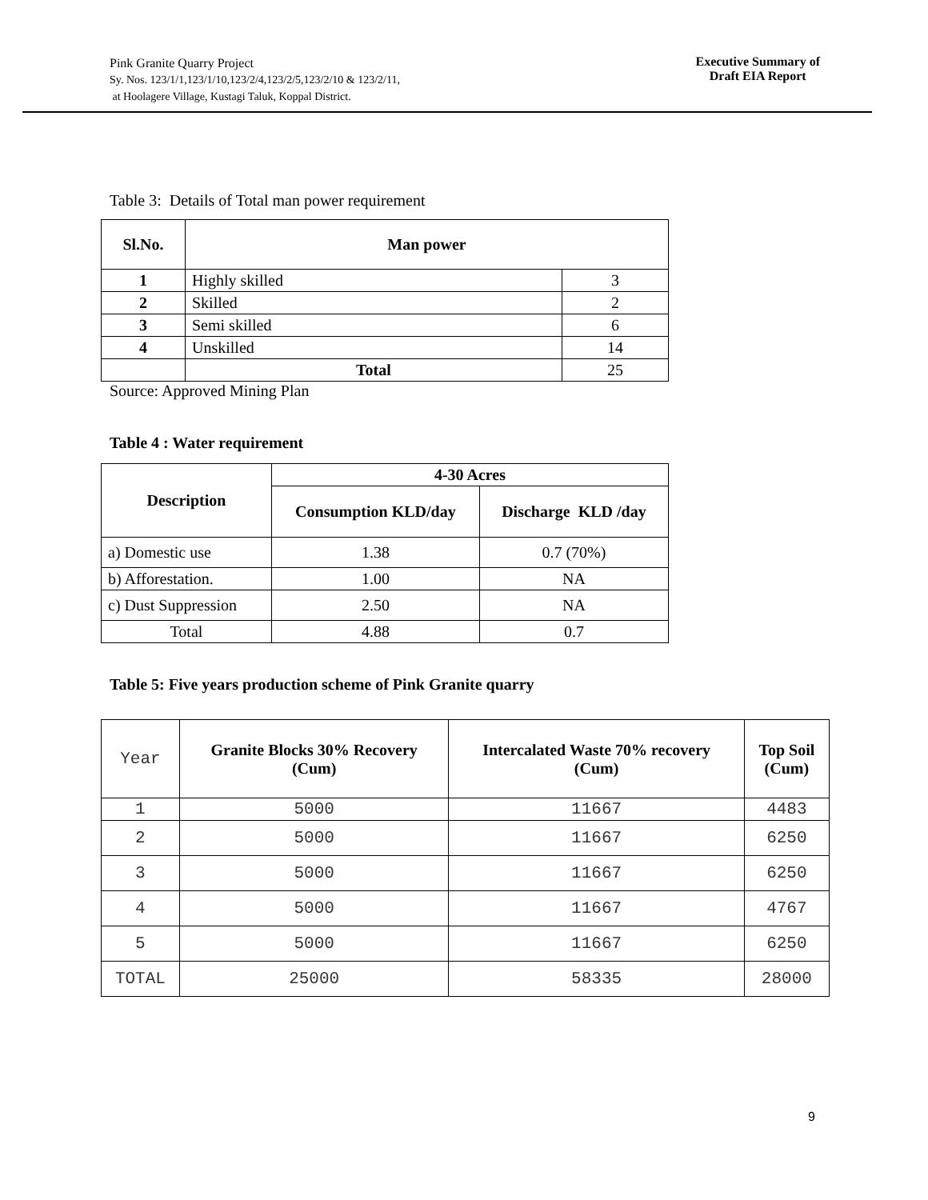Pink Granite Quarry Project
Sy. Nos. 123/1/1,123/1/10,123/2/4,123/2/5,123/2/10 & 123/2/11,
at Hoolagere Village, Kustagi Taluk, Koppal District.
Executive Summary of
Draft EIA Report
Table 3: Details of Total man power requirement
| Sl.No. | Man power | |
| --- | --- | --- |
| 1 | Highly skilled | 3 |
| 2 | Skilled | 2 |
| 3 | Semi skilled | 6 |
| 4 | Unskilled | 14 |
| | Total | 25 |
Source: Approved Mining Plan
Table 4 : Water requirement
| Description | 4-30 Acres | |
| --- | --- | --- |
| | Consumption KLD/day | Discharge KLD /day |
| a) Domestic use | 1.38 | 0.7 (70%) |
| b) Afforestation. | 1.00 | NA |
| c) Dust Suppression | 2.50 | NA |
| Total | 4.88 | 0.7 |
Table 5: Five years production scheme of Pink Granite quarry
| Year | Granite Blocks 30% Recovery (Cum) | Intercalated Waste 70% recovery (Cum) | Top Soil (Cum) |
| 1 | 5000 | 11667 | 4483 |
| 2 | 5000 | 11667 | 6250 |
| 3 | 5000 | 11667 | 6250 |
| 4 | 5000 | 11667 | 4767 |
| 5 | 5000 | 11667 | 6250 |
| TOTAL | 25000 | 58335 | 28000 |
9